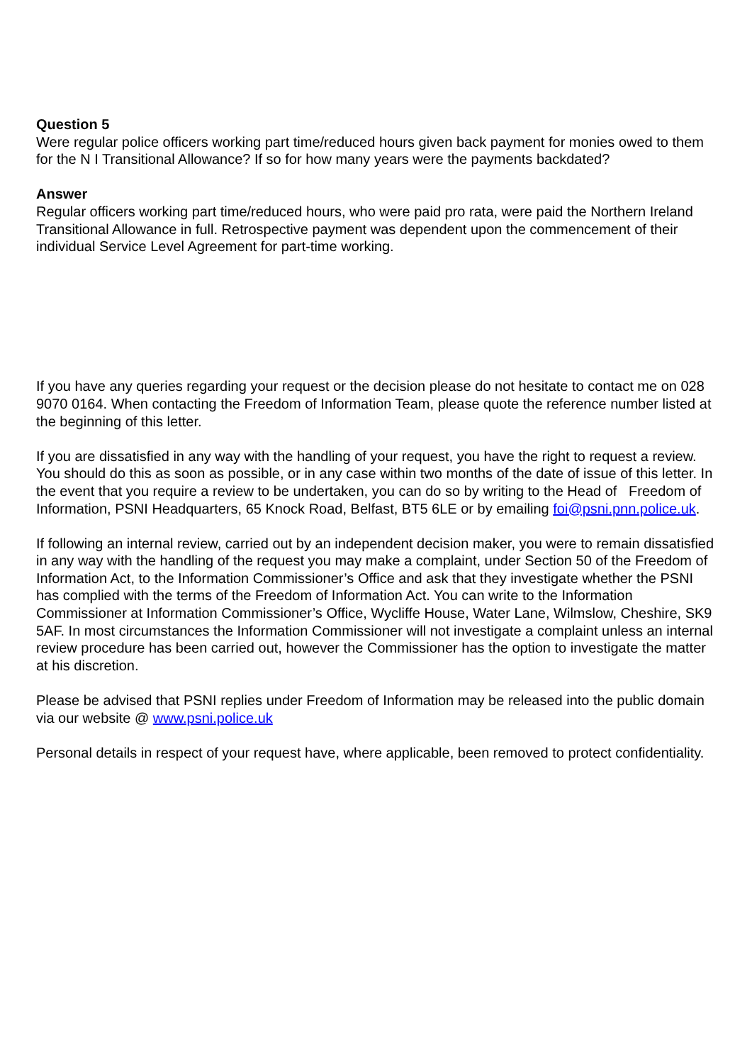Question 5
Were regular police officers working part time/reduced hours given back payment for monies owed to them for the N I Transitional Allowance? If so for how many years were the payments backdated?
Answer
Regular officers working part time/reduced hours, who were paid pro rata, were paid the Northern Ireland Transitional Allowance in full. Retrospective payment was dependent upon the commencement of their individual Service Level Agreement for part-time working.
If you have any queries regarding your request or the decision please do not hesitate to contact me on 028 9070 0164. When contacting the Freedom of Information Team, please quote the reference number listed at the beginning of this letter.
If you are dissatisfied in any way with the handling of your request, you have the right to request a review. You should do this as soon as possible, or in any case within two months of the date of issue of this letter. In the event that you require a review to be undertaken, you can do so by writing to the Head of Freedom of Information, PSNI Headquarters, 65 Knock Road, Belfast, BT5 6LE or by emailing foi@psni.pnn.police.uk.
If following an internal review, carried out by an independent decision maker, you were to remain dissatisfied in any way with the handling of the request you may make a complaint, under Section 50 of the Freedom of Information Act, to the Information Commissioner’s Office and ask that they investigate whether the PSNI has complied with the terms of the Freedom of Information Act. You can write to the Information Commissioner at Information Commissioner’s Office, Wycliffe House, Water Lane, Wilmslow, Cheshire, SK9 5AF. In most circumstances the Information Commissioner will not investigate a complaint unless an internal review procedure has been carried out, however the Commissioner has the option to investigate the matter at his discretion.
Please be advised that PSNI replies under Freedom of Information may be released into the public domain via our website @ www.psni.police.uk
Personal details in respect of your request have, where applicable, been removed to protect confidentiality.